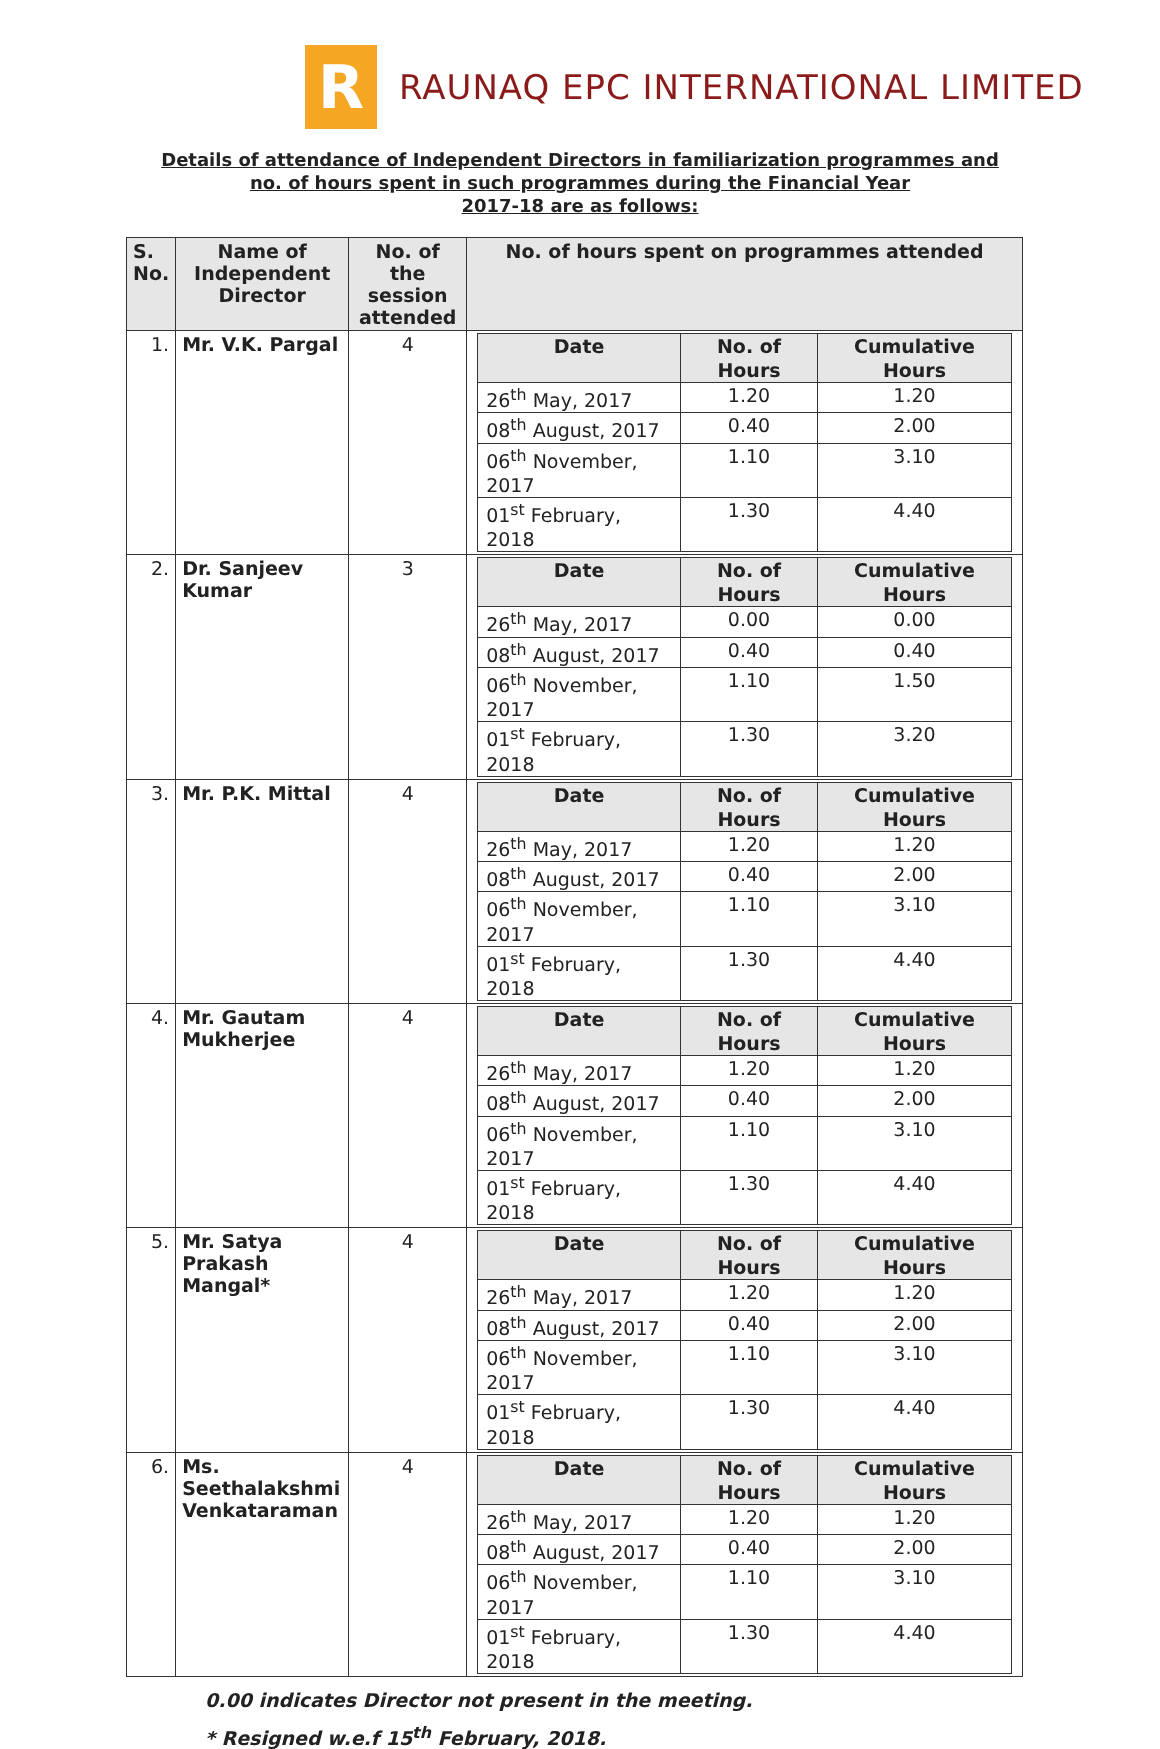R
RAUNAQ EPC INTERNATIONAL LIMITED
Details of attendance of Independent Directors in familiarization programmes and
no. of hours spent in such programmes during the Financial Year
2017-18 are as follows:
| S. No. | Name of Independent Director | No. of the session attended | No. of hours spent on programmes attended |
| --- | --- | --- | --- |
| 1. | Mr. V.K. Pargal | 4 | / Date / No. of Hours / Cumulative Hours / / --- / --- / --- / / 26<sup>th</sup> May, 2017 / 1.20 / 1.20 / / 08<sup>th</sup> August, 2017 / 0.40 / 2.00 / / 06<sup>th</sup> November, 2017 / 1.10 / 3.10 / / 01<sup>st</sup> February, 2018 / 1.30 / 4.40 / |
| 2. | Dr. Sanjeev Kumar | 3 | / Date / No. of Hours / Cumulative Hours / / --- / --- / --- / / 26<sup>th</sup> May, 2017 / 0.00 / 0.00 / / 08<sup>th</sup> August, 2017 / 0.40 / 0.40 / / 06<sup>th</sup> November, 2017 / 1.10 / 1.50 / / 01<sup>st</sup> February, 2018 / 1.30 / 3.20 / |
| 3. | Mr. P.K. Mittal | 4 | / Date / No. of Hours / Cumulative Hours / / --- / --- / --- / / 26<sup>th</sup> May, 2017 / 1.20 / 1.20 / / 08<sup>th</sup> August, 2017 / 0.40 / 2.00 / / 06<sup>th</sup> November, 2017 / 1.10 / 3.10 / / 01<sup>st</sup> February, 2018 / 1.30 / 4.40 / |
| 4. | Mr. Gautam Mukherjee | 4 | / Date / No. of Hours / Cumulative Hours / / --- / --- / --- / / 26<sup>th</sup> May, 2017 / 1.20 / 1.20 / / 08<sup>th</sup> August, 2017 / 0.40 / 2.00 / / 06<sup>th</sup> November, 2017 / 1.10 / 3.10 / / 01<sup>st</sup> February, 2018 / 1.30 / 4.40 / |
| 5. | Mr. Satya Prakash Mangal* | 4 | / Date / No. of Hours / Cumulative Hours / / --- / --- / --- / / 26<sup>th</sup> May, 2017 / 1.20 / 1.20 / / 08<sup>th</sup> August, 2017 / 0.40 / 2.00 / / 06<sup>th</sup> November, 2017 / 1.10 / 3.10 / / 01<sup>st</sup> February, 2018 / 1.30 / 4.40 / |
| 6. | Ms. Seethalakshmi Venkataraman | 4 | / Date / No. of Hours / Cumulative Hours / / --- / --- / --- / / 26<sup>th</sup> May, 2017 / 1.20 / 1.20 / / 08<sup>th</sup> August, 2017 / 0.40 / 2.00 / / 06<sup>th</sup> November, 2017 / 1.10 / 3.10 / / 01<sup>st</sup> February, 2018 / 1.30 / 4.40 / |
0.00 indicates Director not present in the meeting.
* Resigned w.e.f 15<sup>th</sup> February, 2018.